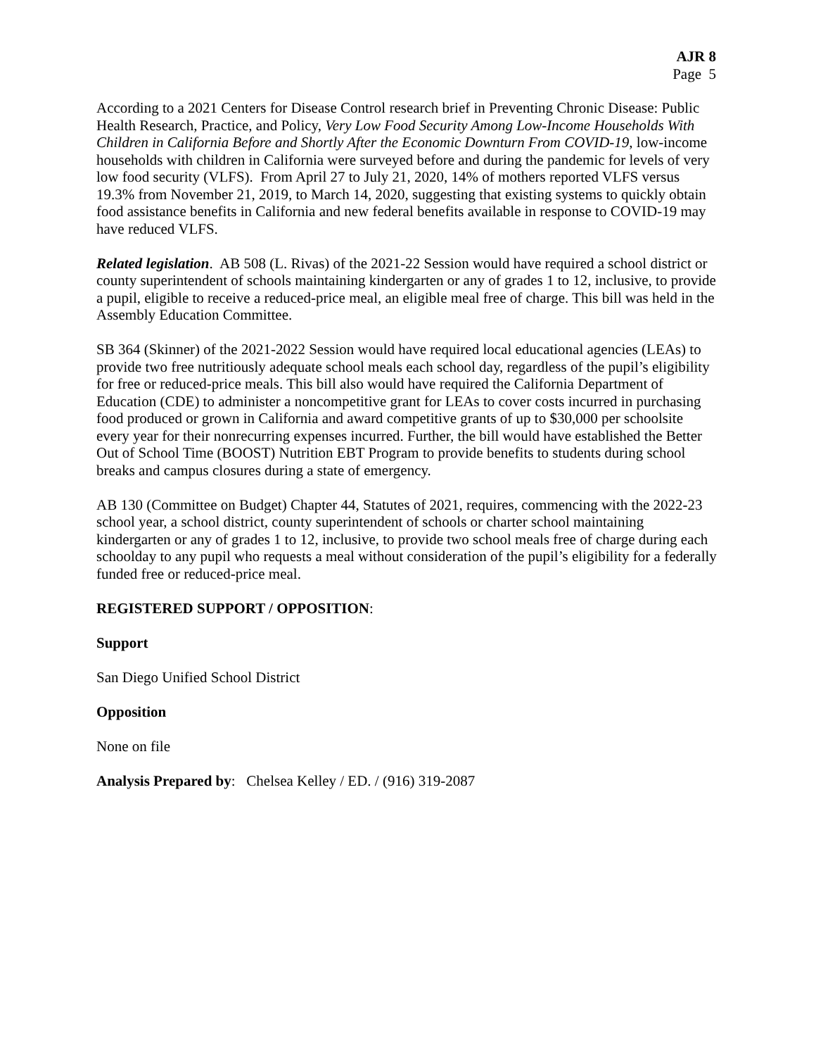AJR 8
Page 5
According to a 2021 Centers for Disease Control research brief in Preventing Chronic Disease: Public Health Research, Practice, and Policy, Very Low Food Security Among Low-Income Households With Children in California Before and Shortly After the Economic Downturn From COVID-19, low-income households with children in California were surveyed before and during the pandemic for levels of very low food security (VLFS). From April 27 to July 21, 2020, 14% of mothers reported VLFS versus 19.3% from November 21, 2019, to March 14, 2020, suggesting that existing systems to quickly obtain food assistance benefits in California and new federal benefits available in response to COVID-19 may have reduced VLFS.
Related legislation. AB 508 (L. Rivas) of the 2021-22 Session would have required a school district or county superintendent of schools maintaining kindergarten or any of grades 1 to 12, inclusive, to provide a pupil, eligible to receive a reduced-price meal, an eligible meal free of charge. This bill was held in the Assembly Education Committee.
SB 364 (Skinner) of the 2021-2022 Session would have required local educational agencies (LEAs) to provide two free nutritiously adequate school meals each school day, regardless of the pupil’s eligibility for free or reduced-price meals. This bill also would have required the California Department of Education (CDE) to administer a noncompetitive grant for LEAs to cover costs incurred in purchasing food produced or grown in California and award competitive grants of up to $30,000 per schoolsite every year for their nonrecurring expenses incurred. Further, the bill would have established the Better Out of School Time (BOOST) Nutrition EBT Program to provide benefits to students during school breaks and campus closures during a state of emergency.
AB 130 (Committee on Budget) Chapter 44, Statutes of 2021, requires, commencing with the 2022-23 school year, a school district, county superintendent of schools or charter school maintaining kindergarten or any of grades 1 to 12, inclusive, to provide two school meals free of charge during each schoolday to any pupil who requests a meal without consideration of the pupil’s eligibility for a federally funded free or reduced-price meal.
REGISTERED SUPPORT / OPPOSITION:
Support
San Diego Unified School District
Opposition
None on file
Analysis Prepared by: Chelsea Kelley / ED. / (916) 319-2087